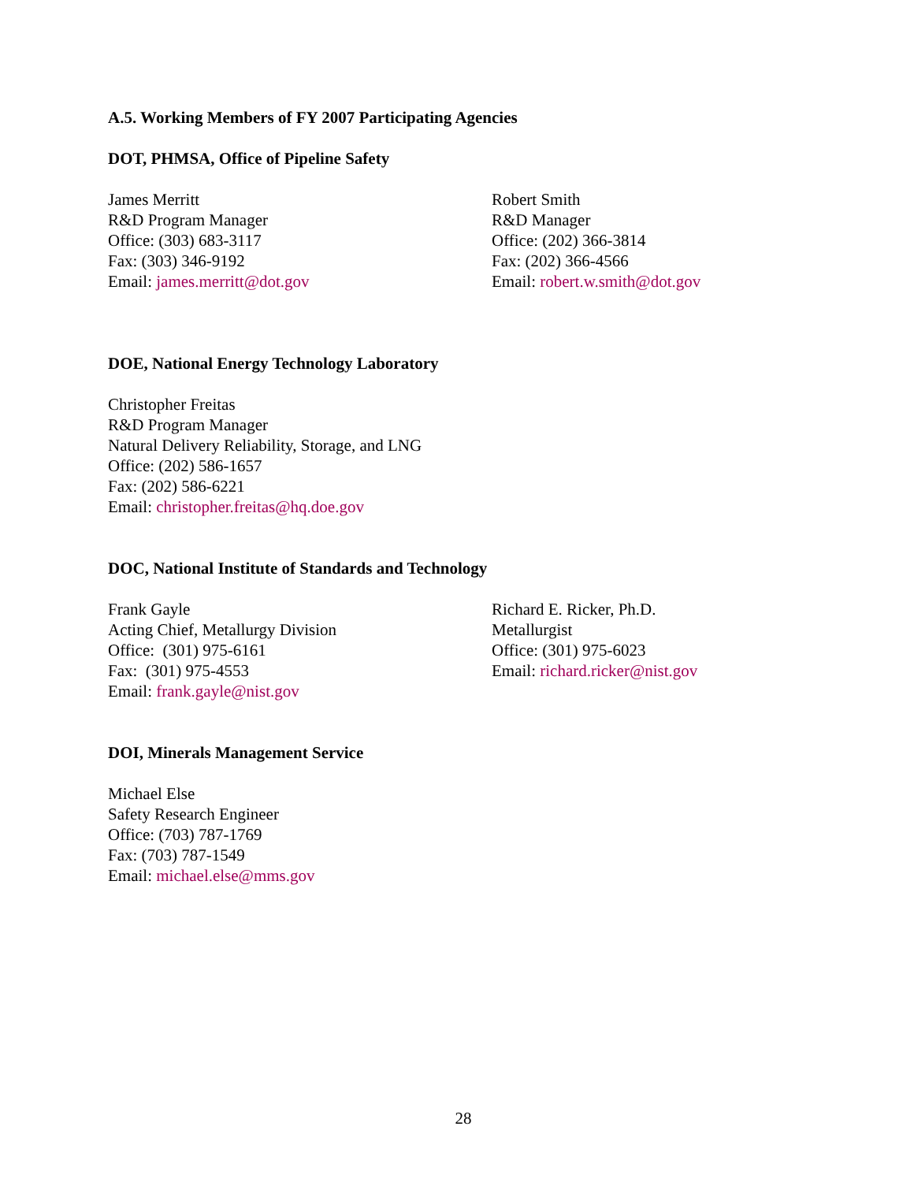A.5. Working Members of FY 2007 Participating Agencies
DOT, PHMSA, Office of Pipeline Safety
James Merritt
R&D Program Manager
Office: (303) 683-3117
Fax: (303) 346-9192
Email: james.merritt@dot.gov
Robert Smith
R&D Manager
Office: (202) 366-3814
Fax: (202) 366-4566
Email: robert.w.smith@dot.gov
DOE, National Energy Technology Laboratory
Christopher Freitas
R&D Program Manager
Natural Delivery Reliability, Storage, and LNG
Office: (202) 586-1657
Fax: (202) 586-6221
Email: christopher.freitas@hq.doe.gov
DOC, National Institute of Standards and Technology
Frank Gayle
Acting Chief, Metallurgy Division
Office: (301) 975-6161
Fax: (301) 975-4553
Email: frank.gayle@nist.gov
Richard E. Ricker, Ph.D.
Metallurgist
Office: (301) 975-6023
Email: richard.ricker@nist.gov
DOI, Minerals Management Service
Michael Else
Safety Research Engineer
Office: (703) 787-1769
Fax: (703) 787-1549
Email: michael.else@mms.gov
28